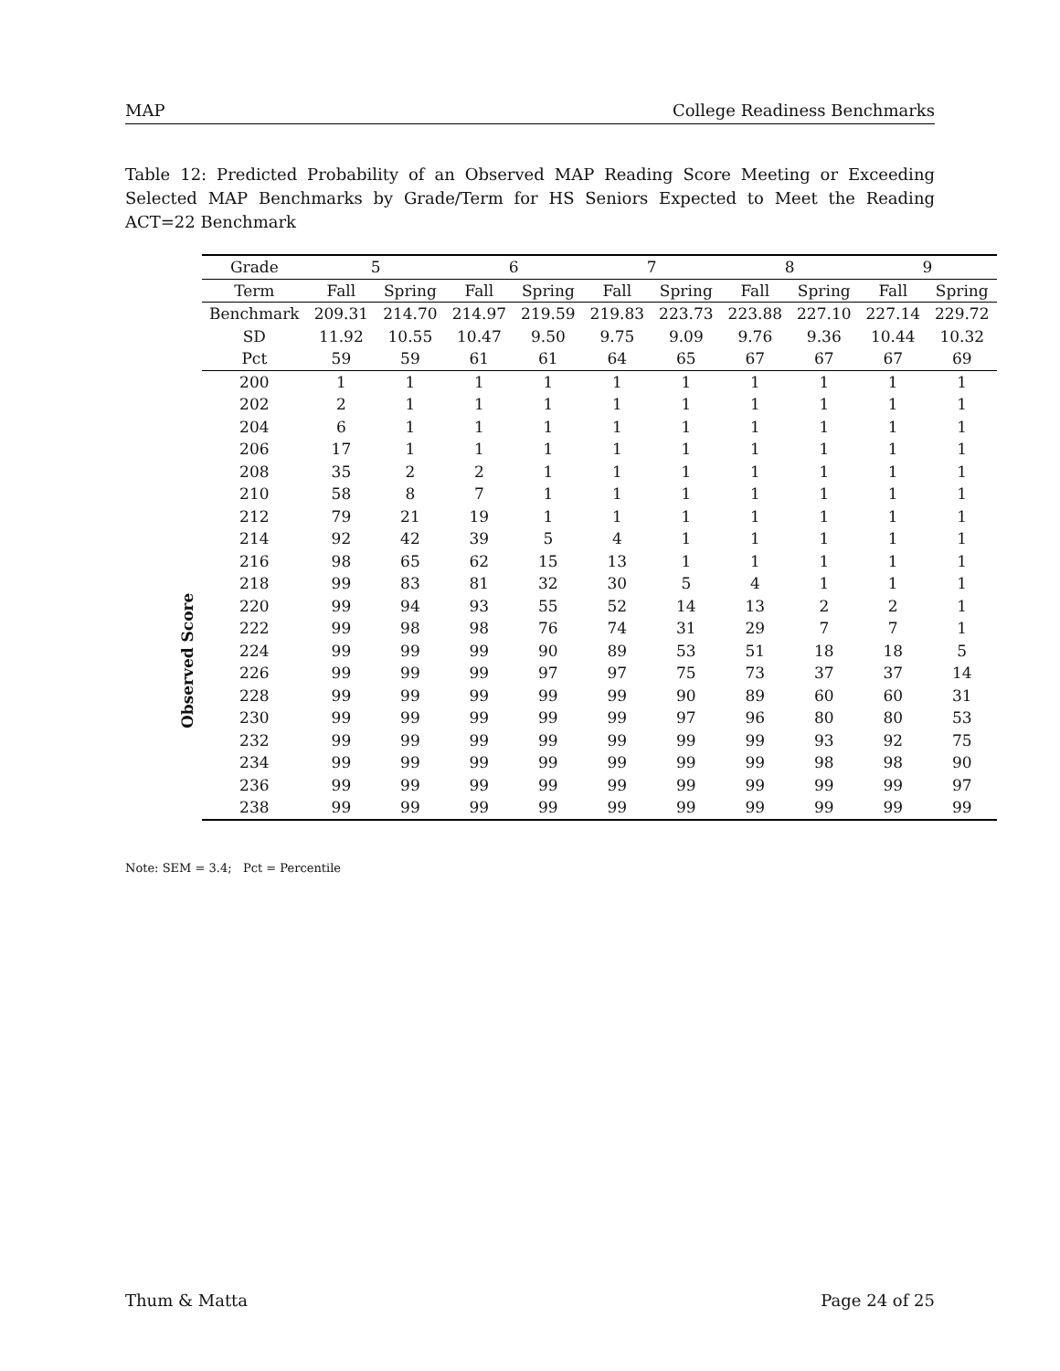MAP College Readiness Benchmarks
Table 12: Predicted Probability of an Observed MAP Reading Score Meeting or Exceeding Selected MAP Benchmarks by Grade/Term for HS Seniors Expected to Meet the Reading ACT=22 Benchmark
Observed Score
| Grade | 5 | | 6 | | 7 | | 8 | | 9 | |
| --- | --- | --- | --- | --- | --- | --- | --- | --- | --- | --- |
| Term | Fall | Spring | Fall | Spring | Fall | Spring | Fall | Spring | Fall | Spring |
| Benchmark | 209.31 | 214.70 | 214.97 | 219.59 | 219.83 | 223.73 | 223.88 | 227.10 | 227.14 | 229.72 |
| SD | 11.92 | 10.55 | 10.47 | 9.50 | 9.75 | 9.09 | 9.76 | 9.36 | 10.44 | 10.32 |
| Pct | 59 | 59 | 61 | 61 | 64 | 65 | 67 | 67 | 67 | 69 |
| 200 | 1 | 1 | 1 | 1 | 1 | 1 | 1 | 1 | 1 | 1 |
| 202 | 2 | 1 | 1 | 1 | 1 | 1 | 1 | 1 | 1 | 1 |
| 204 | 6 | 1 | 1 | 1 | 1 | 1 | 1 | 1 | 1 | 1 |
| 206 | 17 | 1 | 1 | 1 | 1 | 1 | 1 | 1 | 1 | 1 |
| 208 | 35 | 2 | 2 | 1 | 1 | 1 | 1 | 1 | 1 | 1 |
| 210 | 58 | 8 | 7 | 1 | 1 | 1 | 1 | 1 | 1 | 1 |
| 212 | 79 | 21 | 19 | 1 | 1 | 1 | 1 | 1 | 1 | 1 |
| 214 | 92 | 42 | 39 | 5 | 4 | 1 | 1 | 1 | 1 | 1 |
| 216 | 98 | 65 | 62 | 15 | 13 | 1 | 1 | 1 | 1 | 1 |
| 218 | 99 | 83 | 81 | 32 | 30 | 5 | 4 | 1 | 1 | 1 |
| 220 | 99 | 94 | 93 | 55 | 52 | 14 | 13 | 2 | 2 | 1 |
| 222 | 99 | 98 | 98 | 76 | 74 | 31 | 29 | 7 | 7 | 1 |
| 224 | 99 | 99 | 99 | 90 | 89 | 53 | 51 | 18 | 18 | 5 |
| 226 | 99 | 99 | 99 | 97 | 97 | 75 | 73 | 37 | 37 | 14 |
| 228 | 99 | 99 | 99 | 99 | 99 | 90 | 89 | 60 | 60 | 31 |
| 230 | 99 | 99 | 99 | 99 | 99 | 97 | 96 | 80 | 80 | 53 |
| 232 | 99 | 99 | 99 | 99 | 99 | 99 | 99 | 93 | 92 | 75 |
| 234 | 99 | 99 | 99 | 99 | 99 | 99 | 99 | 98 | 98 | 90 |
| 236 | 99 | 99 | 99 | 99 | 99 | 99 | 99 | 99 | 99 | 97 |
| 238 | 99 | 99 | 99 | 99 | 99 | 99 | 99 | 99 | 99 | 99 |
Note: SEM = 3.4; Pct = Percentile
Thum & Matta Page 24 of 25